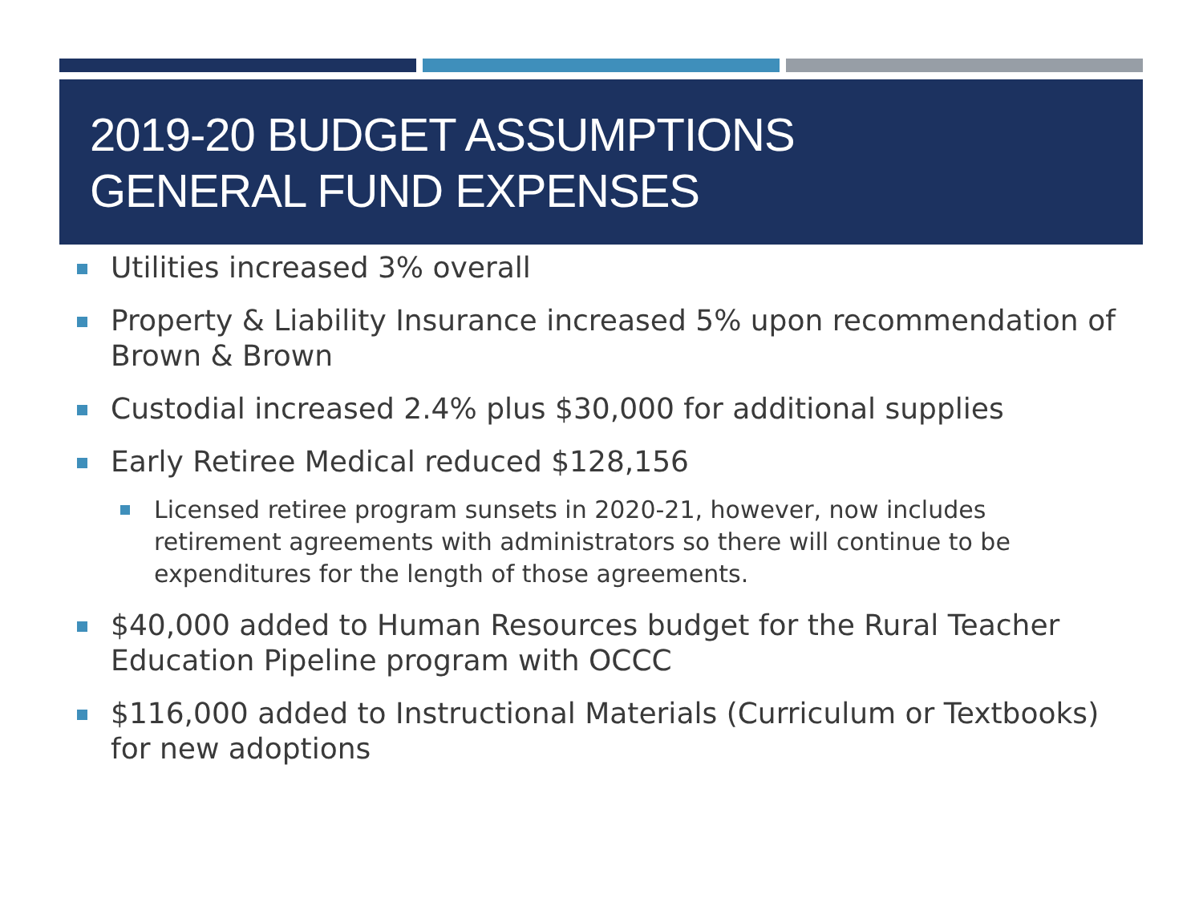2019-20 BUDGET ASSUMPTIONS
GENERAL FUND EXPENSES
Utilities increased 3% overall
Property & Liability Insurance increased 5% upon recommendation of Brown & Brown
Custodial increased 2.4% plus $30,000 for additional supplies
Early Retiree Medical reduced $128,156
Licensed retiree program sunsets in 2020-21, however, now includes retirement agreements with administrators so there will continue to be expenditures for the length of those agreements.
$40,000 added to Human Resources budget for the Rural Teacher Education Pipeline program with OCCC
$116,000 added to Instructional Materials (Curriculum or Textbooks) for new adoptions